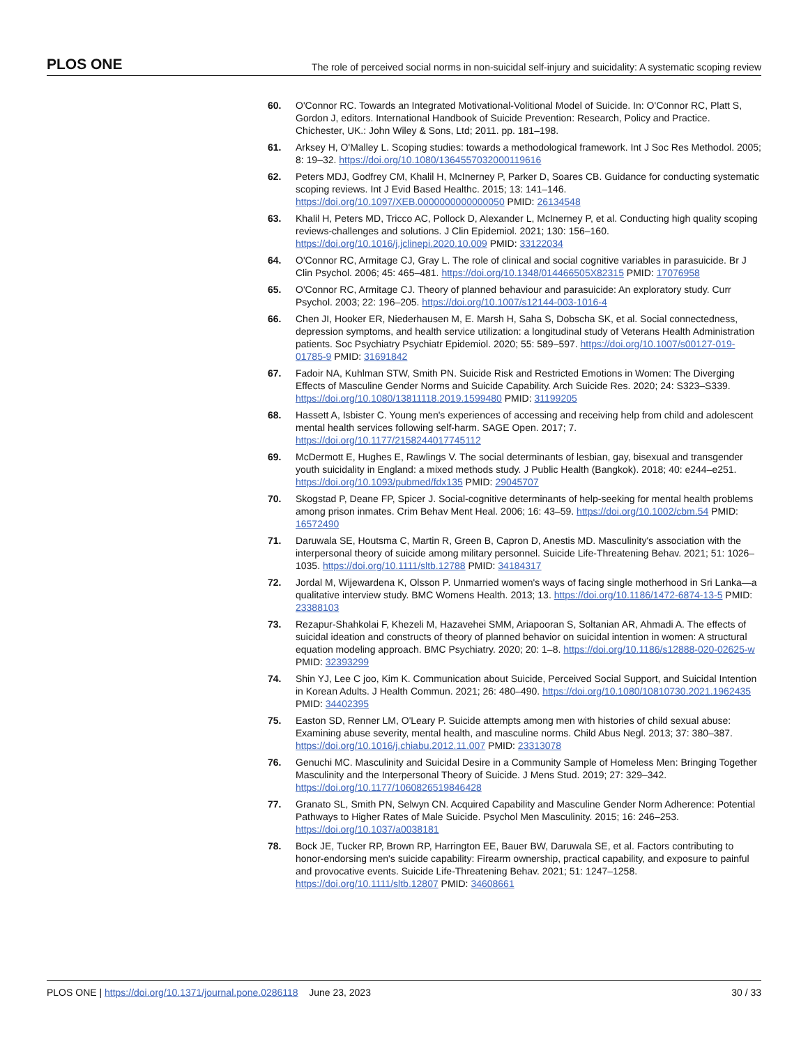PLOS ONE The role of perceived social norms in non-suicidal self-injury and suicidality: A systematic scoping review
60. O'Connor RC. Towards an Integrated Motivational-Volitional Model of Suicide. In: O'Connor RC, Platt S, Gordon J, editors. International Handbook of Suicide Prevention: Research, Policy and Practice. Chichester, UK.: John Wiley & Sons, Ltd; 2011. pp. 181–198.
61. Arksey H, O'Malley L. Scoping studies: towards a methodological framework. Int J Soc Res Methodol. 2005; 8: 19–32. https://doi.org/10.1080/1364557032000119616
62. Peters MDJ, Godfrey CM, Khalil H, McInerney P, Parker D, Soares CB. Guidance for conducting systematic scoping reviews. Int J Evid Based Healthc. 2015; 13: 141–146. https://doi.org/10.1097/XEB.0000000000000050 PMID: 26134548
63. Khalil H, Peters MD, Tricco AC, Pollock D, Alexander L, McInerney P, et al. Conducting high quality scoping reviews-challenges and solutions. J Clin Epidemiol. 2021; 130: 156–160. https://doi.org/10.1016/j.jclinepi.2020.10.009 PMID: 33122034
64. O'Connor RC, Armitage CJ, Gray L. The role of clinical and social cognitive variables in parasuicide. Br J Clin Psychol. 2006; 45: 465–481. https://doi.org/10.1348/014466505X82315 PMID: 17076958
65. O'Connor RC, Armitage CJ. Theory of planned behaviour and parasuicide: An exploratory study. Curr Psychol. 2003; 22: 196–205. https://doi.org/10.1007/s12144-003-1016-4
66. Chen JI, Hooker ER, Niederhausen M, E. Marsh H, Saha S, Dobscha SK, et al. Social connectedness, depression symptoms, and health service utilization: a longitudinal study of Veterans Health Administration patients. Soc Psychiatry Psychiatr Epidemiol. 2020; 55: 589–597. https://doi.org/10.1007/s00127-019-01785-9 PMID: 31691842
67. Fadoir NA, Kuhlman STW, Smith PN. Suicide Risk and Restricted Emotions in Women: The Diverging Effects of Masculine Gender Norms and Suicide Capability. Arch Suicide Res. 2020; 24: S323–S339. https://doi.org/10.1080/13811118.2019.1599480 PMID: 31199205
68. Hassett A, Isbister C. Young men's experiences of accessing and receiving help from child and adolescent mental health services following self-harm. SAGE Open. 2017; 7. https://doi.org/10.1177/2158244017745112
69. McDermott E, Hughes E, Rawlings V. The social determinants of lesbian, gay, bisexual and transgender youth suicidality in England: a mixed methods study. J Public Health (Bangkok). 2018; 40: e244–e251. https://doi.org/10.1093/pubmed/fdx135 PMID: 29045707
70. Skogstad P, Deane FP, Spicer J. Social-cognitive determinants of help-seeking for mental health problems among prison inmates. Crim Behav Ment Heal. 2006; 16: 43–59. https://doi.org/10.1002/cbm.54 PMID: 16572490
71. Daruwala SE, Houtsma C, Martin R, Green B, Capron D, Anestis MD. Masculinity's association with the interpersonal theory of suicide among military personnel. Suicide Life-Threatening Behav. 2021; 51: 1026–1035. https://doi.org/10.1111/sltb.12788 PMID: 34184317
72. Jordal M, Wijewardena K, Olsson P. Unmarried women's ways of facing single motherhood in Sri Lanka—a qualitative interview study. BMC Womens Health. 2013; 13. https://doi.org/10.1186/1472-6874-13-5 PMID: 23388103
73. Rezapur-Shahkolai F, Khezeli M, Hazavehei SMM, Ariapooran S, Soltanian AR, Ahmadi A. The effects of suicidal ideation and constructs of theory of planned behavior on suicidal intention in women: A structural equation modeling approach. BMC Psychiatry. 2020; 20: 1–8. https://doi.org/10.1186/s12888-020-02625-w PMID: 32393299
74. Shin YJ, Lee C joo, Kim K. Communication about Suicide, Perceived Social Support, and Suicidal Intention in Korean Adults. J Health Commun. 2021; 26: 480–490. https://doi.org/10.1080/10810730.2021.1962435 PMID: 34402395
75. Easton SD, Renner LM, O'Leary P. Suicide attempts among men with histories of child sexual abuse: Examining abuse severity, mental health, and masculine norms. Child Abus Negl. 2013; 37: 380–387. https://doi.org/10.1016/j.chiabu.2012.11.007 PMID: 23313078
76. Genuchi MC. Masculinity and Suicidal Desire in a Community Sample of Homeless Men: Bringing Together Masculinity and the Interpersonal Theory of Suicide. J Mens Stud. 2019; 27: 329–342. https://doi.org/10.1177/1060826519846428
77. Granato SL, Smith PN, Selwyn CN. Acquired Capability and Masculine Gender Norm Adherence: Potential Pathways to Higher Rates of Male Suicide. Psychol Men Masculinity. 2015; 16: 246–253. https://doi.org/10.1037/a0038181
78. Bock JE, Tucker RP, Brown RP, Harrington EE, Bauer BW, Daruwala SE, et al. Factors contributing to honor-endorsing men's suicide capability: Firearm ownership, practical capability, and exposure to painful and provocative events. Suicide Life-Threatening Behav. 2021; 51: 1247–1258. https://doi.org/10.1111/sltb.12807 PMID: 34608661
PLOS ONE | https://doi.org/10.1371/journal.pone.0286118 June 23, 2023 30 / 33